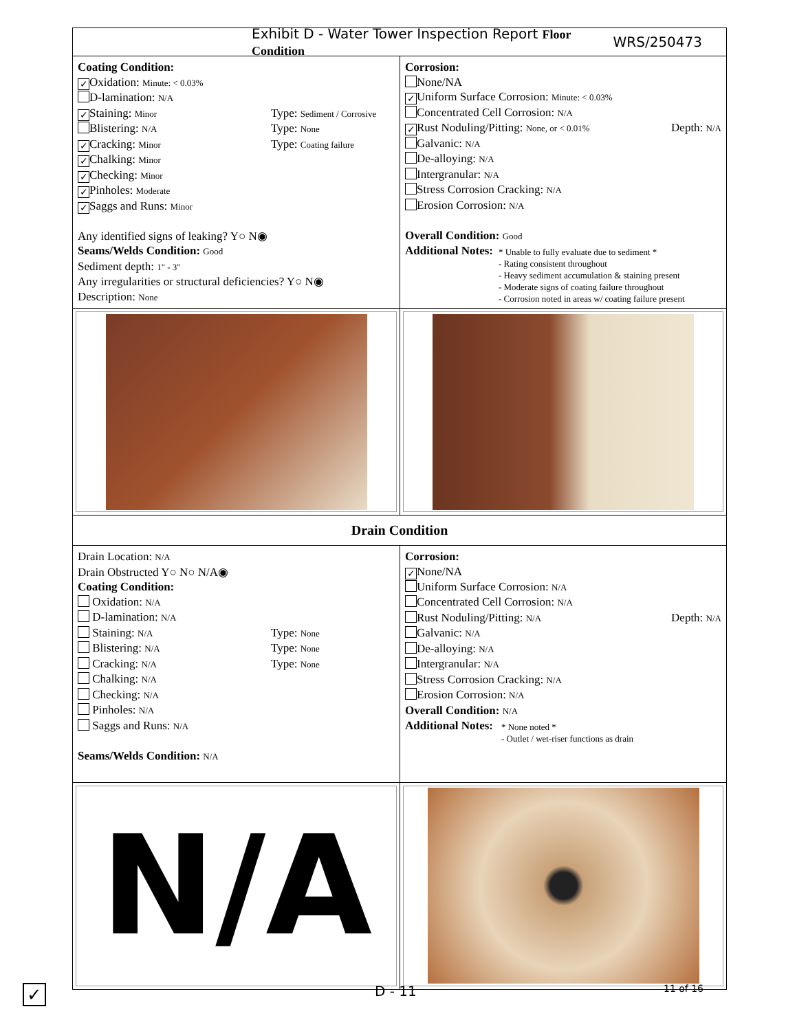Exhibit D - Water Tower Inspection Report Floor Condition WRS/250473
Coating Condition:
✓ Oxidation: Minute: < 0.03%
D-lamination: N/A
✓ Staining: Minor Type: Sediment / Corrosive
Blistering: N/A Type: None
✓ Cracking: Minor Type: Coating failure
✓ Chalking: Minor
✓ Checking: Minor
✓ Pinholes: Moderate
✓ Saggs and Runs: Minor
Any identified signs of leaking? Y○ N◉
Seams/Welds Condition: Good
Sediment depth: 1" - 3"
Any irregularities or structural deficiencies? Y○ N◉
Description: None
Corrosion:
None/NA
✓ Uniform Surface Corrosion: Minute: < 0.03%
Concentrated Cell Corrosion: N/A
✓ Rust Noduling/Pitting: None, or < 0.01% Depth: N/A
Galvanic: N/A
De-alloying: N/A
Intergranular: N/A
Stress Corrosion Cracking: N/A
Erosion Corrosion: N/A
Overall Condition: Good
Additional Notes:
* Unable to fully evaluate due to sediment *
- Rating consistent throughout
- Heavy sediment accumulation & staining present
- Moderate signs of coating failure throughout
- Corrosion noted in areas w/ coating failure present
Drain Condition
Drain Location: N/A
Drain Obstructed Y○ N○ N/A◉
Coating Condition:
Oxidation: N/A
D-lamination: N/A
Staining: N/A Type: None
Blistering: N/A Type: None
Cracking: N/A Type: None
Chalking: N/A
Checking: N/A
Pinholes: N/A
Saggs and Runs: N/A
Seams/Welds Condition: N/A
Corrosion:
✓ None/NA
Uniform Surface Corrosion: N/A
Concentrated Cell Corrosion: N/A
Rust Noduling/Pitting: N/A Depth: N/A
Galvanic: N/A
De-alloying: N/A
Intergranular: N/A
Stress Corrosion Cracking: N/A
Erosion Corrosion: N/A
Overall Condition: N/A
Additional Notes:
* None noted *
- Outlet / wet-riser functions as drain
N/A
✓ D - 11 11 of 16